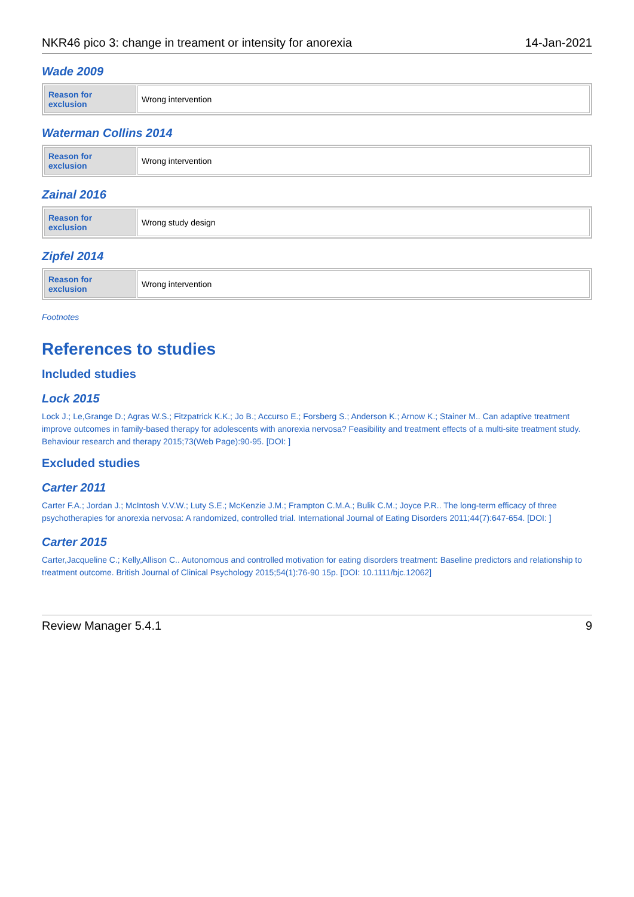NKR46 pico 3: change in treament or intensity for anorexia 14-Jan-2021
Wade 2009
| Reason for exclusion | Wrong intervention |
Waterman Collins 2014
| Reason for exclusion | Wrong intervention |
Zainal 2016
| Reason for exclusion | Wrong study design |
Zipfel 2014
| Reason for exclusion | Wrong intervention |
Footnotes
References to studies
Included studies
Lock 2015
Lock J.; Le,Grange D.; Agras W.S.; Fitzpatrick K.K.; Jo B.; Accurso E.; Forsberg S.; Anderson K.; Arnow K.; Stainer M.. Can adaptive treatment improve outcomes in family-based therapy for adolescents with anorexia nervosa? Feasibility and treatment effects of a multi-site treatment study. Behaviour research and therapy 2015;73(Web Page):90-95. [DOI: ]
Excluded studies
Carter 2011
Carter F.A.; Jordan J.; McIntosh V.V.W.; Luty S.E.; McKenzie J.M.; Frampton C.M.A.; Bulik C.M.; Joyce P.R.. The long-term efficacy of three psychotherapies for anorexia nervosa: A randomized, controlled trial. International Journal of Eating Disorders 2011;44(7):647-654. [DOI: ]
Carter 2015
Carter,Jacqueline C.; Kelly,Allison C.. Autonomous and controlled motivation for eating disorders treatment: Baseline predictors and relationship to treatment outcome. British Journal of Clinical Psychology 2015;54(1):76-90 15p. [DOI: 10.1111/bjc.12062]
Review Manager 5.4.1 9